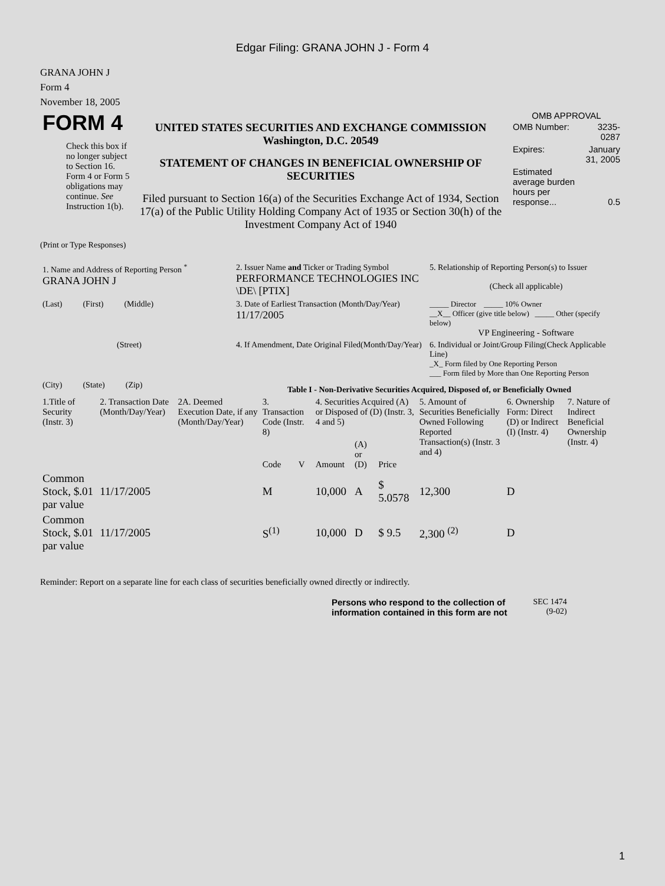Edgar Filing: GRANA JOHN J - Form 4
GRANA JOHN J
Form 4
November 18, 2005
| FORM 4 Check this box if no longer subject to Section 16. Form 4 or Form 5 obligations may continue. See Instruction 1(b). | UNITED STATES SECURITIES AND EXCHANGE COMMISSION Washington, D.C. 20549 STATEMENT OF CHANGES IN BENEFICIAL OWNERSHIP OF SECURITIES Filed pursuant to Section 16(a) of the Securities Exchange Act of 1934, Section 17(a) of the Public Utility Holding Company Act of 1935 or Section 30(h) of the Investment Company Act of 1940 | OMB APPROVAL / OMB Number: / 3235-0287 / / Expires: / January 31, 2005 / / Estimated average burden hours per response... / 0.5 / |
(Print or Type Responses)
| 1. Name and Address of Reporting Person <sup>*</sup> GRANA JOHN J | 2. Issuer Name and Ticker or Trading Symbol PERFORMANCE TECHNOLOGIES INC \DE\ [PTIX] | 5. Relationship of Reporting Person(s) to Issuer (Check all applicable) |
| (Last) (First) (Middle) | 3. Date of Earliest Transaction (Month/Day/Year) 11/17/2005 | _____ Director _____ 10% Owner __X__ Officer (give title below) _____ Other (specify below) VP Engineering - Software |
| (Street) | 4. If Amendment, Date Original Filed(Month/Day/Year) | 6. Individual or Joint/Group Filing(Check Applicable Line) _X_ Form filed by One Reporting Person ___ Form filed by More than One Reporting Person |
| (City) (State) (Zip) | Table I - Non-Derivative Securities Acquired, Disposed of, or Beneficially Owned | |
| 1.Title of Security (Instr. 3) | 2. Transaction Date (Month/Day/Year) | 2A. Deemed Execution Date, if any (Month/Day/Year) | 3. Transaction Code (Instr. 8) | | 4. Securities Acquired (A) or Disposed of (D) (Instr. 3, 4 and 5) | | | 5. Amount of Securities Beneficially Owned Following Reported Transaction(s) (Instr. 3 and 4) | 6. Ownership Form: Direct (D) or Indirect (I) (Instr. 4) | 7. Nature of Indirect Beneficial Ownership (Instr. 4) |
| --- | --- | --- | --- | --- | --- | --- | --- | --- | --- | --- |
| | | | Code | V | Amount | (A) or (D) | Price | | | |
| Common Stock, $.01 par value | 11/17/2005 | | M | | 10,000 | A | $ 5.0578 | 12,300 | D | |
| Common Stock, $.01 par value | 11/17/2005 | | S<sup>(1)</sup> | | 10,000 | D | $ 9.5 | 2,300 <sup>(2)</sup> | D | |
Reminder: Report on a separate line for each class of securities beneficially owned directly or indirectly.
| Persons who respond to the collection of information contained in this form are not | SEC 1474 (9-02) |
1